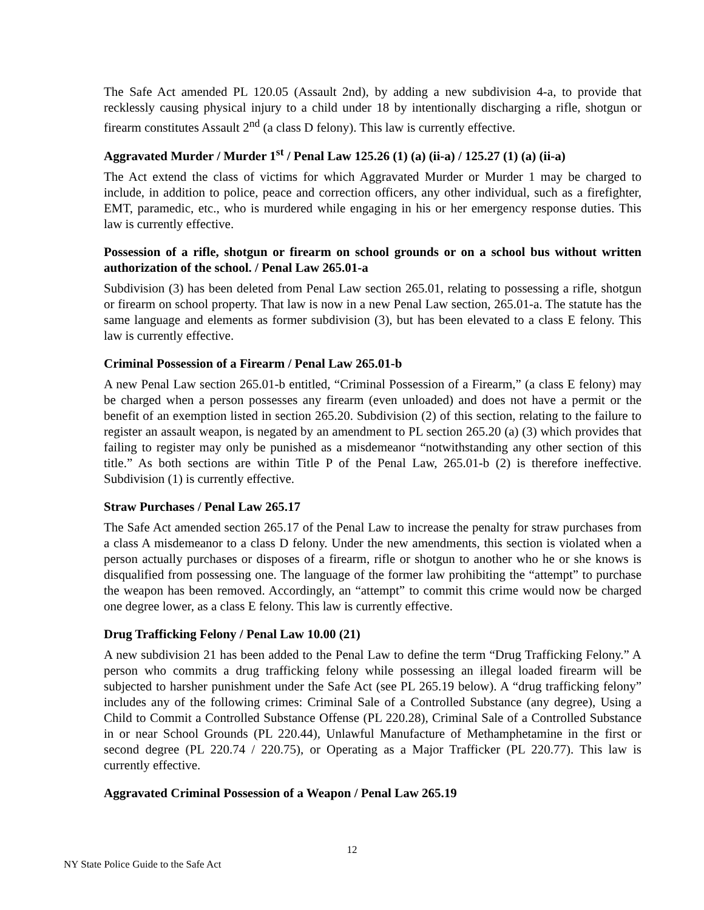The Safe Act amended PL 120.05 (Assault 2nd), by adding a new subdivision 4-a, to provide that recklessly causing physical injury to a child under 18 by intentionally discharging a rifle, shotgun or firearm constitutes Assault 2<sup>nd</sup> (a class D felony). This law is currently effective.
Aggravated Murder / Murder 1<sup>st</sup> / Penal Law 125.26 (1) (a) (ii-a) / 125.27 (1) (a) (ii-a)
The Act extend the class of victims for which Aggravated Murder or Murder 1 may be charged to include, in addition to police, peace and correction officers, any other individual, such as a firefighter, EMT, paramedic, etc., who is murdered while engaging in his or her emergency response duties. This law is currently effective.
Possession of a rifle, shotgun or firearm on school grounds or on a school bus without written authorization of the school. / Penal Law 265.01-a
Subdivision (3) has been deleted from Penal Law section 265.01, relating to possessing a rifle, shotgun or firearm on school property. That law is now in a new Penal Law section, 265.01-a. The statute has the same language and elements as former subdivision (3), but has been elevated to a class E felony. This law is currently effective.
Criminal Possession of a Firearm / Penal Law 265.01-b
A new Penal Law section 265.01-b entitled, “Criminal Possession of a Firearm,” (a class E felony) may be charged when a person possesses any firearm (even unloaded) and does not have a permit or the benefit of an exemption listed in section 265.20. Subdivision (2) of this section, relating to the failure to register an assault weapon, is negated by an amendment to PL section 265.20 (a) (3) which provides that failing to register may only be punished as a misdemeanor “notwithstanding any other section of this title.” As both sections are within Title P of the Penal Law, 265.01-b (2) is therefore ineffective. Subdivision (1) is currently effective.
Straw Purchases / Penal Law 265.17
The Safe Act amended section 265.17 of the Penal Law to increase the penalty for straw purchases from a class A misdemeanor to a class D felony. Under the new amendments, this section is violated when a person actually purchases or disposes of a firearm, rifle or shotgun to another who he or she knows is disqualified from possessing one. The language of the former law prohibiting the “attempt” to purchase the weapon has been removed. Accordingly, an “attempt” to commit this crime would now be charged one degree lower, as a class E felony. This law is currently effective.
Drug Trafficking Felony / Penal Law 10.00 (21)
A new subdivision 21 has been added to the Penal Law to define the term “Drug Trafficking Felony.” A person who commits a drug trafficking felony while possessing an illegal loaded firearm will be subjected to harsher punishment under the Safe Act (see PL 265.19 below). A “drug trafficking felony” includes any of the following crimes: Criminal Sale of a Controlled Substance (any degree), Using a Child to Commit a Controlled Substance Offense (PL 220.28), Criminal Sale of a Controlled Substance in or near School Grounds (PL 220.44), Unlawful Manufacture of Methamphetamine in the first or second degree (PL 220.74 / 220.75), or Operating as a Major Trafficker (PL 220.77). This law is currently effective.
Aggravated Criminal Possession of a Weapon / Penal Law 265.19
12
NY State Police Guide to the Safe Act